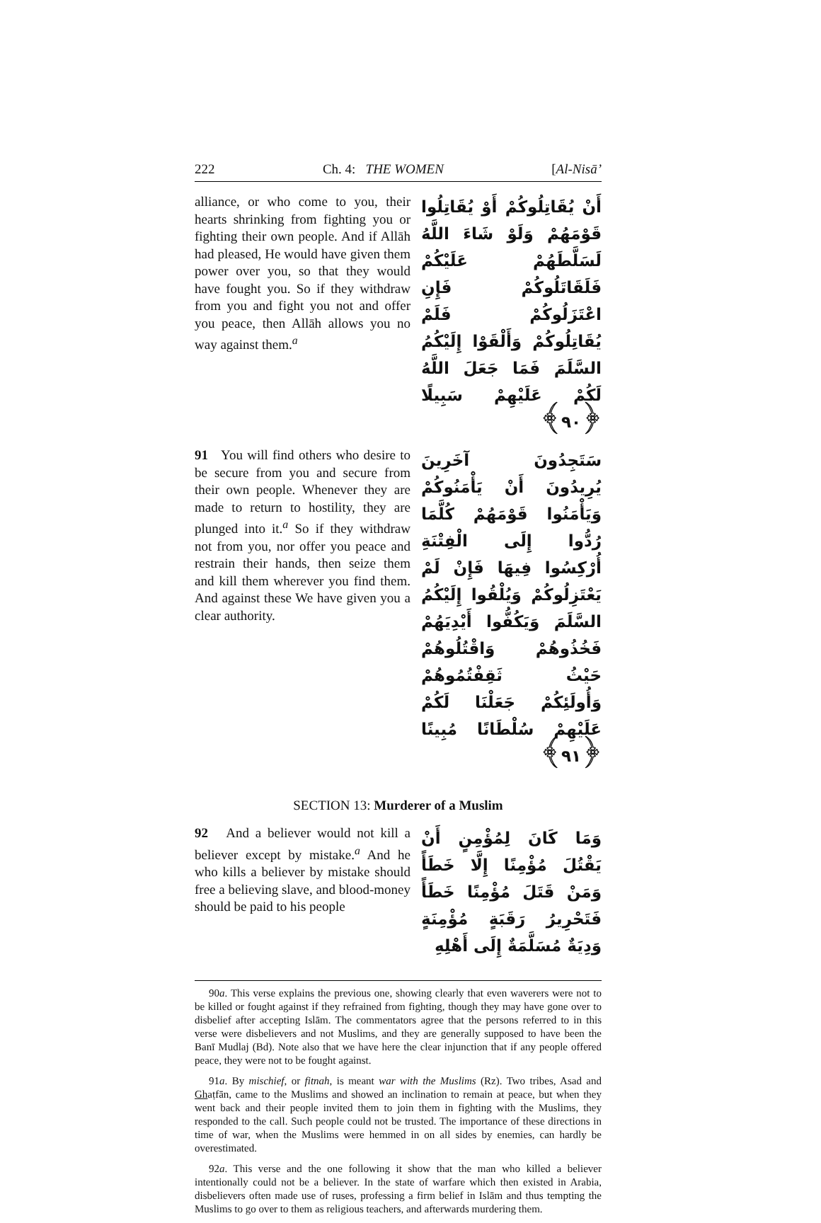222 Ch. 4: THE WOMEN [Al-Nisā’
alliance, or who come to you, their hearts shrinking from fighting you or fighting their own people. And if Allāh had pleased, He would have given them power over you, so that they would have fought you. So if they withdraw from you and fight you not and offer you peace, then Allāh allows you no way against them.<sup>a</sup>
أَنْ يُقَاتِلُوكُمْ أَوْ يُقَاتِلُوا قَوْمَهُمْ وَلَوْ شَاءَ اللَّهُ لَسَلَّطَهُمْ عَلَيْكُمْ فَلَقَاتَلُوكُمْ فَإِنِ اعْتَزَلُوكُمْ فَلَمْ يُقَاتِلُوكُمْ وَأَلْقَوْا إِلَيْكُمُ السَّلَمَ فَمَا جَعَلَ اللَّهُ لَكُمْ عَلَيْهِمْ سَبِيلًا ﴿٩٠﴾
91 You will find others who desire to be secure from you and secure from their own people. Whenever they are made to return to hostility, they are plunged into it.<sup>a</sup> So if they withdraw not from you, nor offer you peace and restrain their hands, then seize them and kill them wherever you find them. And against these We have given you a clear authority.
سَتَجِدُونَ آخَرِينَ يُرِيدُونَ أَنْ يَأْمَنُوكُمْ وَيَأْمَنُوا قَوْمَهُمْ كُلَّمَا رُدُّوا إِلَى الْفِتْنَةِ أُرْكِسُوا فِيهَا فَإِنْ لَمْ يَعْتَزِلُوكُمْ وَيُلْقُوا إِلَيْكُمُ السَّلَمَ وَيَكُفُّوا أَيْدِيَهُمْ فَخُذُوهُمْ وَاقْتُلُوهُمْ حَيْثُ ثَقِفْتُمُوهُمْ وَأُولَئِكُمْ جَعَلْنَا لَكُمْ عَلَيْهِمْ سُلْطَانًا مُبِينًا ﴿٩١﴾
SECTION 13: Murderer of a Muslim
92 And a believer would not kill a believer except by mistake.<sup>a</sup> And he who kills a believer by mistake should free a believing slave, and blood-money should be paid to his people
وَمَا كَانَ لِمُؤْمِنٍ أَنْ يَقْتُلَ مُؤْمِنًا إِلَّا خَطَأً وَمَنْ قَتَلَ مُؤْمِنًا خَطَأً فَتَحْرِيرُ رَقَبَةٍ مُؤْمِنَةٍ وَدِيَةٌ مُسَلَّمَةٌ إِلَى أَهْلِهِ
90a. This verse explains the previous one, showing clearly that even waverers were not to be killed or fought against if they refrained from fighting, though they may have gone over to disbelief after accepting Islām. The commentators agree that the persons referred to in this verse were disbelievers and not Muslims, and they are generally supposed to have been the Banī Mudlaj (Bd). Note also that we have here the clear injunction that if any people offered peace, they were not to be fought against.
91a. By mischief, or fitnah, is meant war with the Muslims (Rz). Two tribes, Asad and Ghaṭfān, came to the Muslims and showed an inclination to remain at peace, but when they went back and their people invited them to join them in fighting with the Muslims, they responded to the call. Such people could not be trusted. The importance of these directions in time of war, when the Muslims were hemmed in on all sides by enemies, can hardly be overestimated.
92a. This verse and the one following it show that the man who killed a believer intentionally could not be a believer. In the state of warfare which then existed in Arabia, disbelievers often made use of ruses, professing a firm belief in Islām and thus tempting the Muslims to go over to them as religious teachers, and afterwards murdering them.